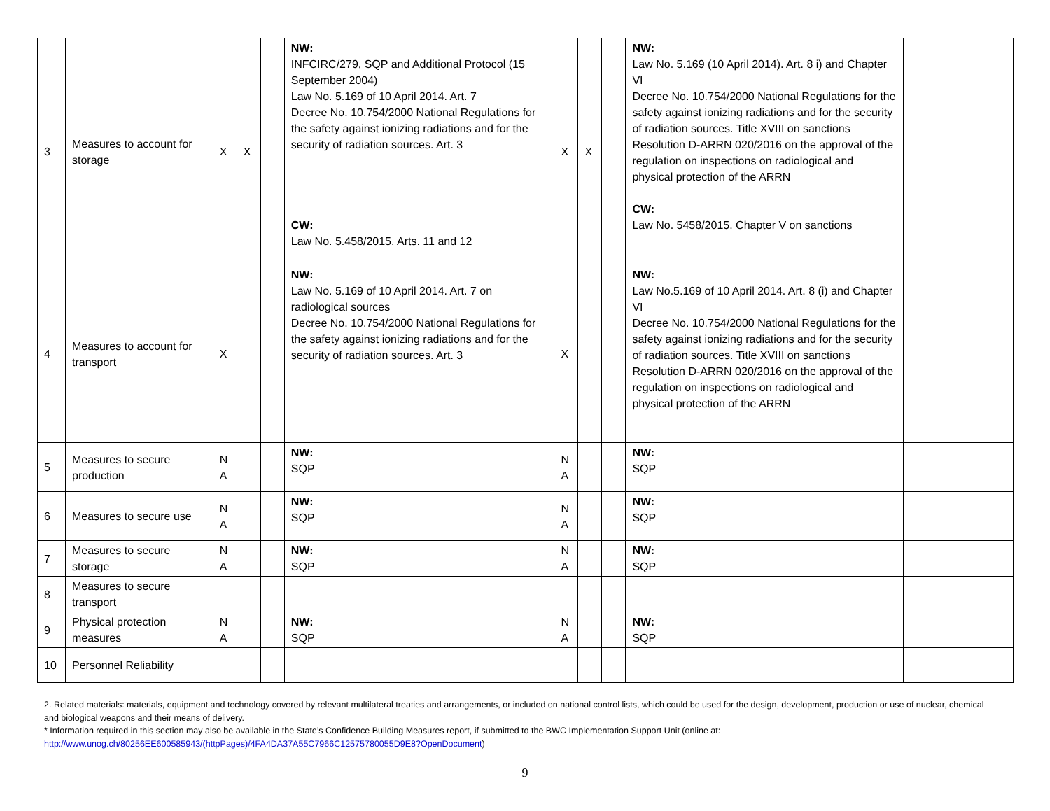| 3 | Measures to account for storage | X | X | | NW: INFCIRC/279, SQP and Additional Protocol (15 September 2004) Law No. 5.169 of 10 April 2014. Art. 7 Decree No. 10.754/2000 National Regulations for the safety against ionizing radiations and for the security of radiation sources. Art. 3 CW: Law No. 5.458/2015. Arts. 11 and 12 | X | X | | NW: Law No. 5.169 (10 April 2014). Art. 8 i) and Chapter VI Decree No. 10.754/2000 National Regulations for the safety against ionizing radiations and for the security of radiation sources. Title XVIII on sanctions Resolution D-ARRN 020/2016 on the approval of the regulation on inspections on radiological and physical protection of the ARRN CW: Law No. 5458/2015. Chapter V on sanctions | |
| 4 | Measures to account for transport | X | | | NW: Law No. 5.169 of 10 April 2014. Art. 7 on radiological sources Decree No. 10.754/2000 National Regulations for the safety against ionizing radiations and for the security of radiation sources. Art. 3 | X | | | NW: Law No.5.169 of 10 April 2014. Art. 8 (i) and Chapter VI Decree No. 10.754/2000 National Regulations for the safety against ionizing radiations and for the security of radiation sources. Title XVIII on sanctions Resolution D-ARRN 020/2016 on the approval of the regulation on inspections on radiological and physical protection of the ARRN | |
| 5 | Measures to secure production | N A | | | NW: SQP | N A | | | NW: SQP | |
| 6 | Measures to secure use | N A | | | NW: SQP | N A | | | NW: SQP | |
| 7 | Measures to secure storage | N A | | | NW: SQP | N A | | | NW: SQP | |
| 8 | Measures to secure transport | | | | | | | | | |
| 9 | Physical protection measures | N A | | | NW: SQP | N A | | | NW: SQP | |
| 10 | Personnel Reliability | | | | | | | | | |
2. Related materials: materials, equipment and technology covered by relevant multilateral treaties and arrangements, or included on national control lists, which could be used for the design, development, production or use of nuclear, chemical and biological weapons and their means of delivery.
* Information required in this section may also be available in the State’s Confidence Building Measures report, if submitted to the BWC Implementation Support Unit (online at: http://www.unog.ch/80256EE600585943/(httpPages)/4FA4DA37A55C7966C12575780055D9E8?OpenDocument)
9